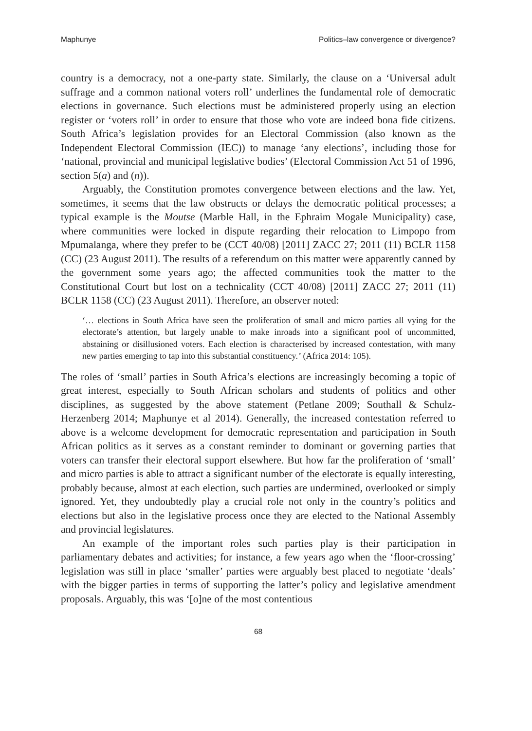Maphunye Politics–law convergence or divergence?
country is a democracy, not a one-party state. Similarly, the clause on a ‘Universal adult suffrage and a common national voters roll’ underlines the fundamental role of democratic elections in governance. Such elections must be administered properly using an election register or ‘voters roll’ in order to ensure that those who vote are indeed bona fide citizens. South Africa’s legislation provides for an Electoral Commission (also known as the Independent Electoral Commission (IEC)) to manage ‘any elections’, including those for ‘national, provincial and municipal legislative bodies’ (Electoral Commission Act 51 of 1996, section 5(a) and (n)).
Arguably, the Constitution promotes convergence between elections and the law. Yet, sometimes, it seems that the law obstructs or delays the democratic political processes; a typical example is the Moutse (Marble Hall, in the Ephraim Mogale Municipality) case, where communities were locked in dispute regarding their relocation to Limpopo from Mpumalanga, where they prefer to be (CCT 40/08) [2011] ZACC 27; 2011 (11) BCLR 1158 (CC) (23 August 2011). The results of a referendum on this matter were apparently canned by the government some years ago; the affected communities took the matter to the Constitutional Court but lost on a technicality (CCT 40/08) [2011] ZACC 27; 2011 (11) BCLR 1158 (CC) (23 August 2011). Therefore, an observer noted:
‘… elections in South Africa have seen the proliferation of small and micro parties all vying for the electorate’s attention, but largely unable to make inroads into a significant pool of uncommitted, abstaining or disillusioned voters. Each election is characterised by increased contestation, with many new parties emerging to tap into this substantial constituency.’ (Africa 2014: 105).
The roles of ‘small’ parties in South Africa’s elections are increasingly becoming a topic of great interest, especially to South African scholars and students of politics and other disciplines, as suggested by the above statement (Petlane 2009; Southall & Schulz-Herzenberg 2014; Maphunye et al 2014). Generally, the increased contestation referred to above is a welcome development for democratic representation and participation in South African politics as it serves as a constant reminder to dominant or governing parties that voters can transfer their electoral support elsewhere. But how far the proliferation of ‘small’ and micro parties is able to attract a significant number of the electorate is equally interesting, probably because, almost at each election, such parties are undermined, overlooked or simply ignored. Yet, they undoubtedly play a crucial role not only in the country’s politics and elections but also in the legislative process once they are elected to the National Assembly and provincial legislatures.
An example of the important roles such parties play is their participation in parliamentary debates and activities; for instance, a few years ago when the ‘floor-crossing’ legislation was still in place ‘smaller’ parties were arguably best placed to negotiate ‘deals’ with the bigger parties in terms of supporting the latter’s policy and legislative amendment proposals. Arguably, this was ‘[o]ne of the most contentious
68